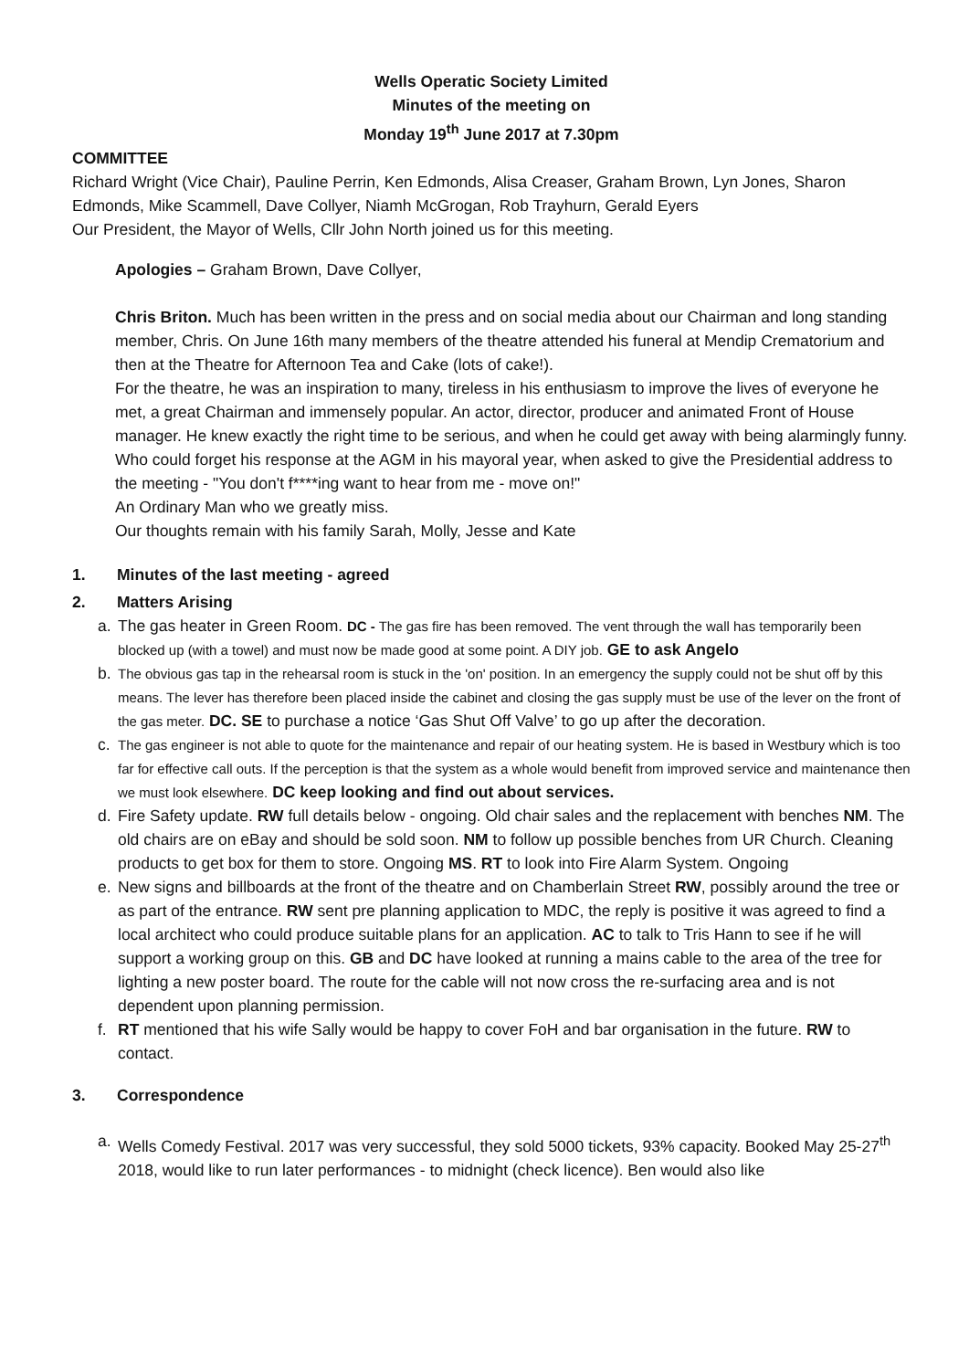Wells Operatic Society Limited
Minutes of the meeting on
Monday 19<sup>th</sup> June 2017 at 7.30pm
COMMITTEE
Richard Wright (Vice Chair), Pauline Perrin, Ken Edmonds, Alisa Creaser, Graham Brown, Lyn Jones, Sharon Edmonds, Mike Scammell, Dave Collyer, Niamh McGrogan, Rob Trayhurn, Gerald Eyers
Our President, the Mayor of Wells, Cllr John North joined us for this meeting.
Apologies – Graham Brown, Dave Collyer,
Chris Briton. Much has been written in the press and on social media about our Chairman and long standing member, Chris. On June 16th many members of the theatre attended his funeral at Mendip Crematorium and then at the Theatre for Afternoon Tea and Cake (lots of cake!).
For the theatre, he was an inspiration to many, tireless in his enthusiasm to improve the lives of everyone he met, a great Chairman and immensely popular. An actor, director, producer and animated Front of House manager. He knew exactly the right time to be serious, and when he could get away with being alarmingly funny. Who could forget his response at the AGM in his mayoral year, when asked to give the Presidential address to the meeting - "You don't f****ing want to hear from me - move on!"
An Ordinary Man who we greatly miss.
Our thoughts remain with his family Sarah, Molly, Jesse and Kate
1. Minutes of the last meeting - agreed
2. Matters Arising
a. The gas heater in Green Room. DC - The gas fire has been removed. The vent through the wall has temporarily been blocked up (with a towel) and must now be made good at some point. A DIY job. GE to ask Angelo
b. The obvious gas tap in the rehearsal room is stuck in the 'on' position. In an emergency the supply could not be shut off by this means. The lever has therefore been placed inside the cabinet and closing the gas supply must be use of the lever on the front of the gas meter. DC. SE to purchase a notice ‘Gas Shut Off Valve’ to go up after the decoration.
c. The gas engineer is not able to quote for the maintenance and repair of our heating system. He is based in Westbury which is too far for effective call outs. If the perception is that the system as a whole would benefit from improved service and maintenance then we must look elsewhere. DC keep looking and find out about services.
d. Fire Safety update. RW full details below - ongoing. Old chair sales and the replacement with benches NM. The old chairs are on eBay and should be sold soon. NM to follow up possible benches from UR Church. Cleaning products to get box for them to store. Ongoing MS. RT to look into Fire Alarm System. Ongoing
e. New signs and billboards at the front of the theatre and on Chamberlain Street RW, possibly around the tree or as part of the entrance. RW sent pre planning application to MDC, the reply is positive it was agreed to find a local architect who could produce suitable plans for an application. AC to talk to Tris Hann to see if he will support a working group on this. GB and DC have looked at running a mains cable to the area of the tree for lighting a new poster board. The route for the cable will not now cross the re-surfacing area and is not dependent upon planning permission.
f. RT mentioned that his wife Sally would be happy to cover FoH and bar organisation in the future. RW to contact.
3. Correspondence
a. Wells Comedy Festival. 2017 was very successful, they sold 5000 tickets, 93% capacity. Booked May 25-27<sup>th</sup> 2018, would like to run later performances - to midnight (check licence). Ben would also like